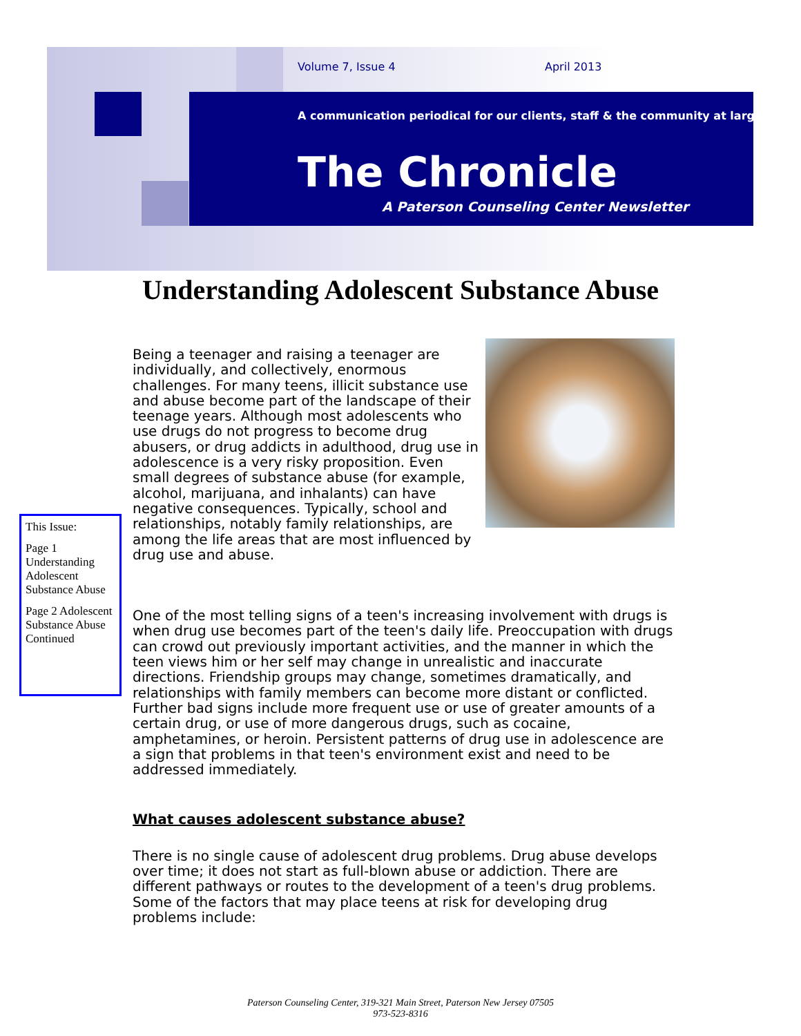Volume 7, Issue 4 April 2013
A communication periodical for our clients, staff & the community at large
The Chronicle
A Paterson Counseling Center Newsletter
Understanding Adolescent Substance Abuse
This Issue:
Page 1 Understanding Adolescent Substance Abuse
Page 2 Adolescent Substance Abuse Continued
Being a teenager and raising a teenager are individually, and collectively, enormous challenges. For many teens, illicit substance use and abuse become part of the landscape of their teenage years. Although most adolescents who use drugs do not progress to become drug abusers, or drug addicts in adulthood, drug use in adolescence is a very risky proposition. Even small degrees of substance abuse (for example, alcohol, marijuana, and inhalants) can have negative consequences. Typically, school and relationships, notably family relationships, are among the life areas that are most influenced by drug use and abuse.
One of the most telling signs of a teen's increasing involvement with drugs is when drug use becomes part of the teen's daily life. Preoccupation with drugs can crowd out previously important activities, and the manner in which the teen views him or her self may change in unrealistic and inaccurate directions. Friendship groups may change, sometimes dramatically, and relationships with family members can become more distant or conflicted. Further bad signs include more frequent use or use of greater amounts of a certain drug, or use of more dangerous drugs, such as cocaine, amphetamines, or heroin. Persistent patterns of drug use in adolescence are a sign that problems in that teen's environment exist and need to be addressed immediately.
What causes adolescent substance abuse?
There is no single cause of adolescent drug problems. Drug abuse develops over time; it does not start as full-blown abuse or addiction. There are different pathways or routes to the development of a teen's drug problems. Some of the factors that may place teens at risk for developing drug problems include:
Paterson Counseling Center, 319-321 Main Street, Paterson New Jersey 07505
973-523-8316